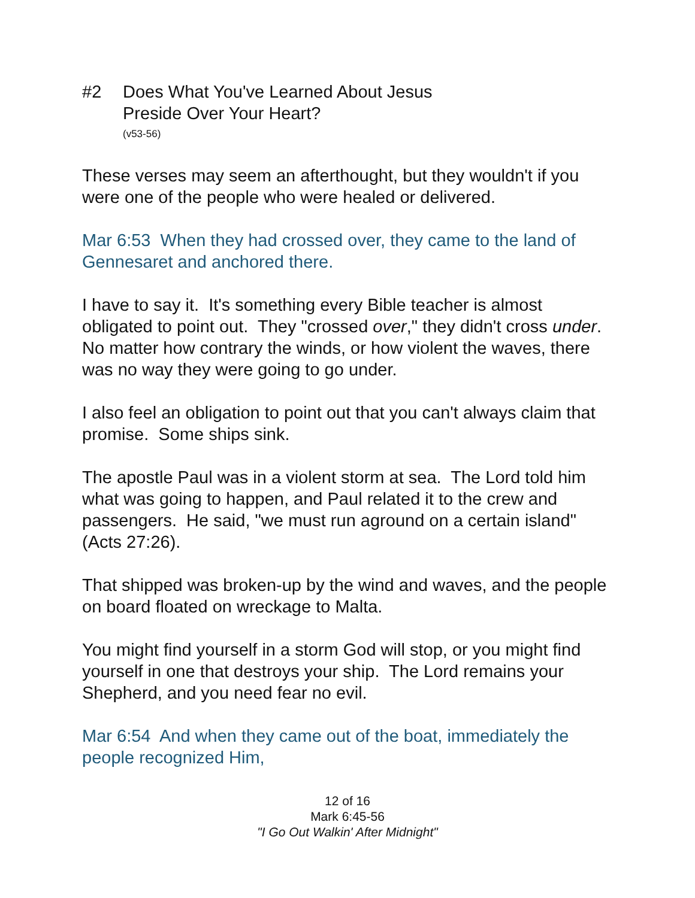#2 Does What You've Learned About Jesus
Preside Over Your Heart?
(v53-56)
These verses may seem an afterthought, but they wouldn't if you were one of the people who were healed or delivered.
Mar 6:53 When they had crossed over, they came to the land of Gennesaret and anchored there.
I have to say it. It's something every Bible teacher is almost obligated to point out. They "crossed over," they didn't cross under. No matter how contrary the winds, or how violent the waves, there was no way they were going to go under.
I also feel an obligation to point out that you can't always claim that promise. Some ships sink.
The apostle Paul was in a violent storm at sea. The Lord told him what was going to happen, and Paul related it to the crew and passengers. He said, "we must run aground on a certain island" (Acts 27:26).
That shipped was broken-up by the wind and waves, and the people on board floated on wreckage to Malta.
You might find yourself in a storm God will stop, or you might find yourself in one that destroys your ship. The Lord remains your Shepherd, and you need fear no evil.
Mar 6:54 And when they came out of the boat, immediately the people recognized Him,
12 of 16
Mark 6:45-56
"I Go Out Walkin' After Midnight"